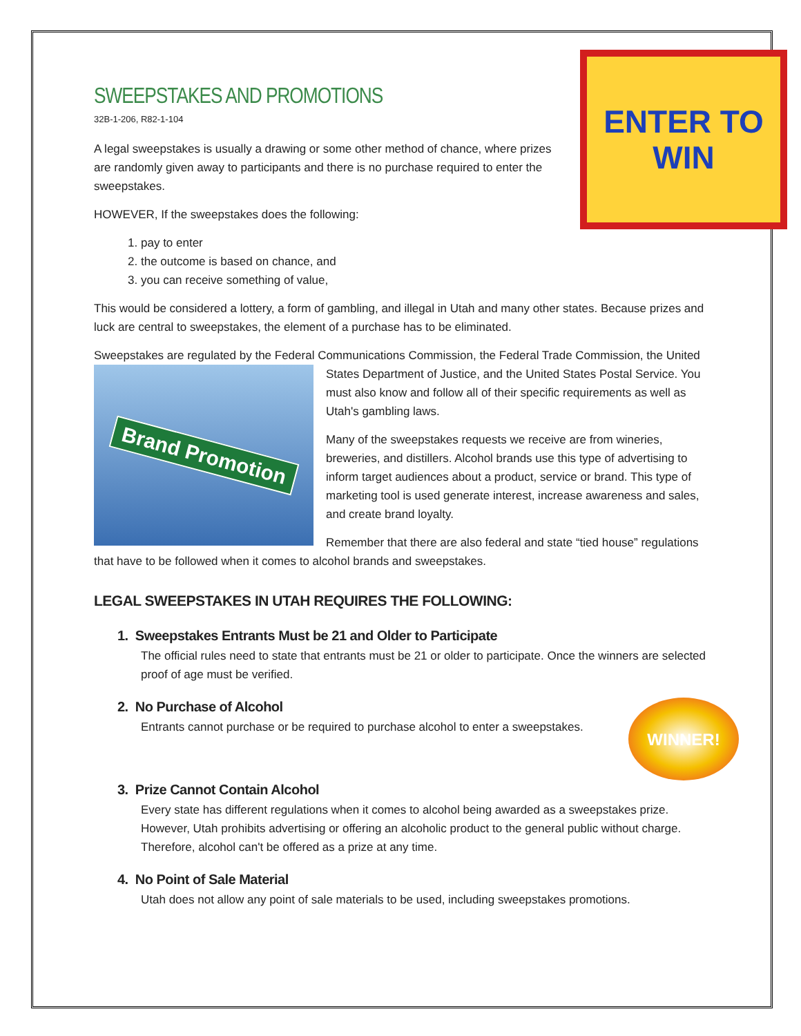SWEEPSTAKES AND PROMOTIONS
32B-1-206, R82-1-104
ENTER TO
WIN
A legal sweepstakes is usually a drawing or some other method of chance, where prizes are randomly given away to participants and there is no purchase required to enter the sweepstakes.
HOWEVER, If the sweepstakes does the following:
1. pay to enter
2. the outcome is based on chance, and
3. you can receive something of value,
This would be considered a lottery, a form of gambling, and illegal in Utah and many other states. Because prizes and luck are central to sweepstakes, the element of a purchase has to be eliminated.
Sweepstakes are regulated by the Federal Communications Commission, the Federal Trade Commission, the
Brand Promotion
United States Department of Justice, and the United States Postal Service. You must also know and follow all of their specific requirements as well as Utah's gambling laws.
Many of the sweepstakes requests we receive are from wineries, breweries, and distillers. Alcohol brands use this type of advertising to inform target audiences about a product, service or brand. This type of marketing tool is used generate interest, increase awareness and sales, and create brand loyalty.
Remember that there are also federal and state “tied house” regulations that have to be followed when it comes to alcohol brands and sweepstakes.
LEGAL SWEEPSTAKES IN UTAH REQUIRES THE FOLLOWING:
1. Sweepstakes Entrants Must be 21 and Older to Participate
The official rules need to state that entrants must be 21 or older to participate. Once the winners are selected proof of age must be verified.
WINNER!
2. No Purchase of Alcohol
Entrants cannot purchase or be required to purchase alcohol to enter a sweepstakes.
3. Prize Cannot Contain Alcohol
Every state has different regulations when it comes to alcohol being awarded as a sweepstakes prize. However, Utah prohibits advertising or offering an alcoholic product to the general public without charge. Therefore, alcohol can't be offered as a prize at any time.
4. No Point of Sale Material
Utah does not allow any point of sale materials to be used, including sweepstakes promotions.